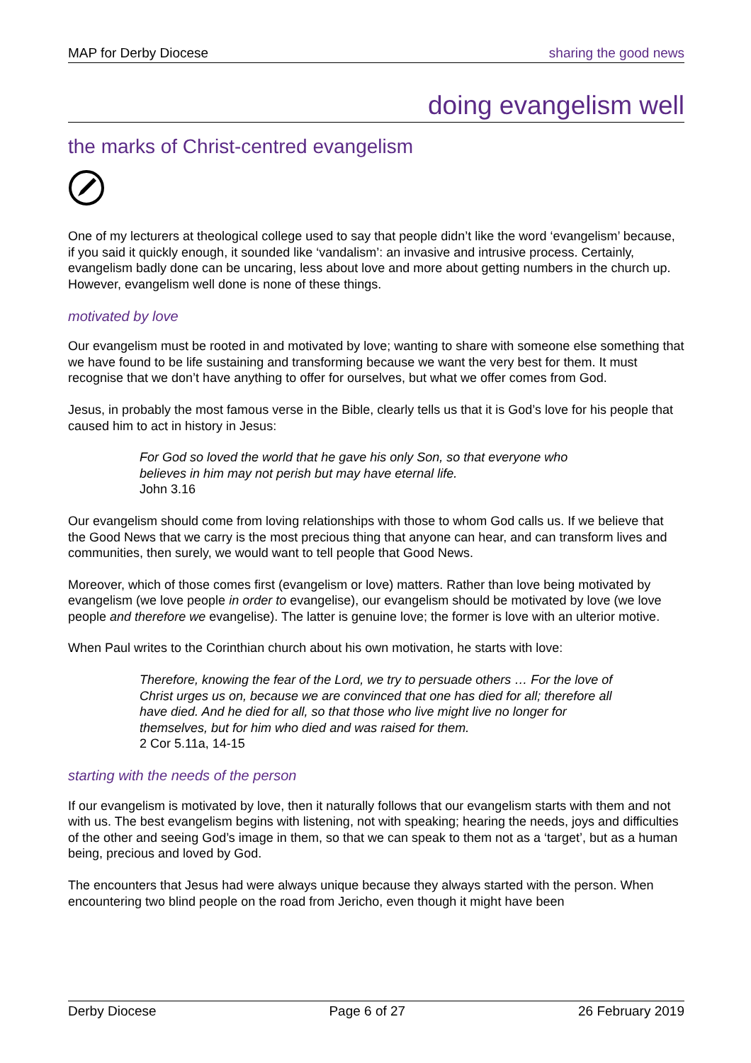MAP for Derby Diocese sharing the good news
doing evangelism well
the marks of Christ-centred evangelism
One of my lecturers at theological college used to say that people didn’t like the word ‘evangelism’ because, if you said it quickly enough, it sounded like ‘vandalism’: an invasive and intrusive process. Certainly, evangelism badly done can be uncaring, less about love and more about getting numbers in the church up. However, evangelism well done is none of these things.
motivated by love
Our evangelism must be rooted in and motivated by love; wanting to share with someone else something that we have found to be life sustaining and transforming because we want the very best for them. It must recognise that we don’t have anything to offer for ourselves, but what we offer comes from God.
Jesus, in probably the most famous verse in the Bible, clearly tells us that it is God’s love for his people that caused him to act in history in Jesus:
For God so loved the world that he gave his only Son, so that everyone who believes in him may not perish but may have eternal life.
John 3.16
Our evangelism should come from loving relationships with those to whom God calls us. If we believe that the Good News that we carry is the most precious thing that anyone can hear, and can transform lives and communities, then surely, we would want to tell people that Good News.
Moreover, which of those comes first (evangelism or love) matters. Rather than love being motivated by evangelism (we love people in order to evangelise), our evangelism should be motivated by love (we love people and therefore we evangelise). The latter is genuine love; the former is love with an ulterior motive.
When Paul writes to the Corinthian church about his own motivation, he starts with love:
Therefore, knowing the fear of the Lord, we try to persuade others … For the love of Christ urges us on, because we are convinced that one has died for all; therefore all have died. And he died for all, so that those who live might live no longer for themselves, but for him who died and was raised for them.
2 Cor 5.11a, 14-15
starting with the needs of the person
If our evangelism is motivated by love, then it naturally follows that our evangelism starts with them and not with us. The best evangelism begins with listening, not with speaking; hearing the needs, joys and difficulties of the other and seeing God’s image in them, so that we can speak to them not as a ‘target’, but as a human being, precious and loved by God.
The encounters that Jesus had were always unique because they always started with the person. When encountering two blind people on the road from Jericho, even though it might have been
Derby Diocese Page 6 of 27 26 February 2019